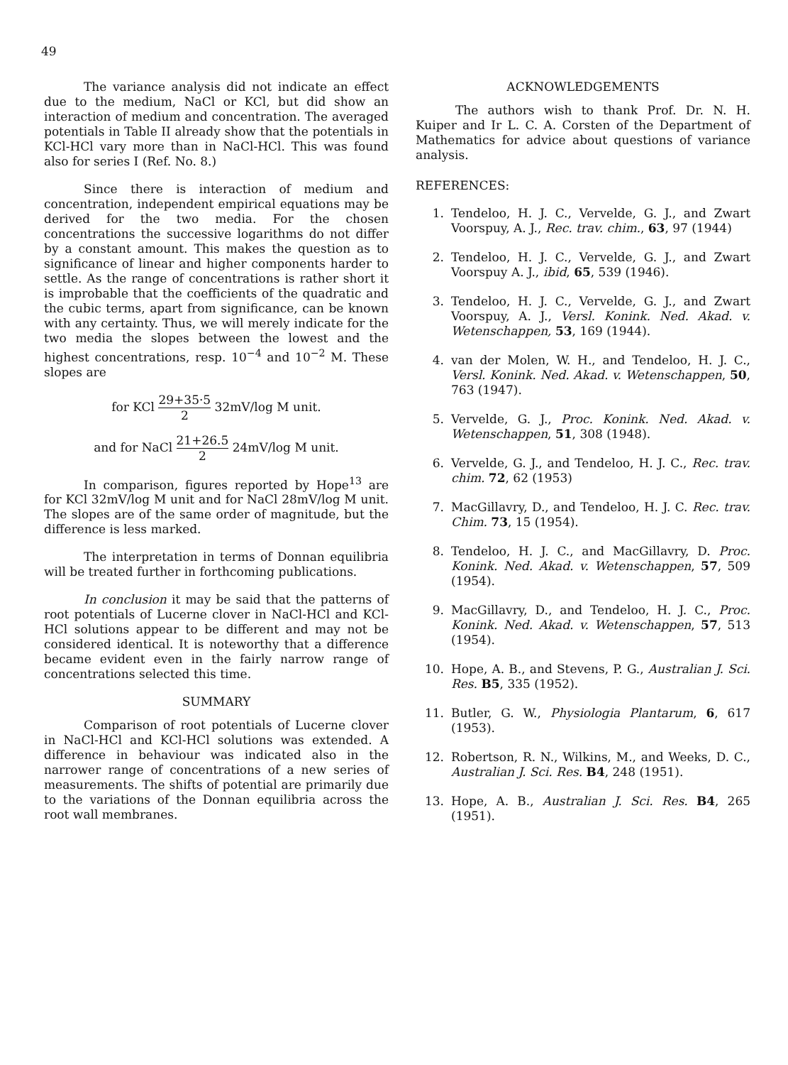49
The variance analysis did not indicate an effect due to the medium, NaCl or KCl, but did show an interaction of medium and concentration. The averaged potentials in Table II already show that the potentials in KCl-HCl vary more than in NaCl-HCl. This was found also for series I (Ref. No. 8.)
Since there is interaction of medium and concentration, independent empirical equations may be derived for the two media. For the chosen concentrations the successive logarithms do not differ by a constant amount. This makes the question as to significance of linear and higher components harder to settle. As the range of concentrations is rather short it is improbable that the coefficients of the quadratic and the cubic terms, apart from significance, can be known with any certainty. Thus, we will merely indicate for the two media the slopes between the lowest and the highest concentrations, resp. 10<sup>−4</sup> and 10<sup>−2</sup> M. These slopes are
for KCl 29+35·5 2 32mV/log M unit.
and for NaCl 21+26.5 2 24mV/log M unit.
In comparison, figures reported by Hope<sup>13</sup> are for KCl 32mV/log M unit and for NaCl 28mV/log M unit. The slopes are of the same order of magnitude, but the difference is less marked.
The interpretation in terms of Donnan equilibria will be treated further in forthcoming publications.
In conclusion it may be said that the patterns of root potentials of Lucerne clover in NaCl-HCl and KCl-HCl solutions appear to be different and may not be considered identical. It is noteworthy that a difference became evident even in the fairly narrow range of concentrations selected this time.
SUMMARY
Comparison of root potentials of Lucerne clover in NaCl-HCl and KCl-HCl solutions was extended. A difference in behaviour was indicated also in the narrower range of concentrations of a new series of measurements. The shifts of potential are primarily due to the variations of the Donnan equilibria across the root wall membranes.
ACKNOWLEDGEMENTS
The authors wish to thank Prof. Dr. N. H. Kuiper and Ir L. C. A. Corsten of the Department of Mathematics for advice about questions of variance analysis.
REFERENCES:
1. Tendeloo, H. J. C., Vervelde, G. J., and Zwart Voorspuy, A. J., Rec. trav. chim., 63, 97 (1944)
2. Tendeloo, H. J. C., Vervelde, G. J., and Zwart Voorspuy A. J., ibid, 65, 539 (1946).
3. Tendeloo, H. J. C., Vervelde, G. J., and Zwart Voorspuy, A. J., Versl. Konink. Ned. Akad. v. Wetenschappen, 53, 169 (1944).
4. van der Molen, W. H., and Tendeloo, H. J. C., Versl. Konink. Ned. Akad. v. Wetenschappen, 50, 763 (1947).
5. Vervelde, G. J., Proc. Konink. Ned. Akad. v. Wetenschappen, 51, 308 (1948).
6. Vervelde, G. J., and Tendeloo, H. J. C., Rec. trav. chim. 72, 62 (1953)
7. MacGillavry, D., and Tendeloo, H. J. C. Rec. trav. Chim. 73, 15 (1954).
8. Tendeloo, H. J. C., and MacGillavry, D. Proc. Konink. Ned. Akad. v. Wetenschappen, 57, 509 (1954).
9. MacGillavry, D., and Tendeloo, H. J. C., Proc. Konink. Ned. Akad. v. Wetenschappen, 57, 513 (1954).
10. Hope, A. B., and Stevens, P. G., Australian J. Sci. Res. B5, 335 (1952).
11. Butler, G. W., Physiologia Plantarum, 6, 617 (1953).
12. Robertson, R. N., Wilkins, M., and Weeks, D. C., Australian J. Sci. Res. B4, 248 (1951).
13. Hope, A. B., Australian J. Sci. Res. B4, 265 (1951).